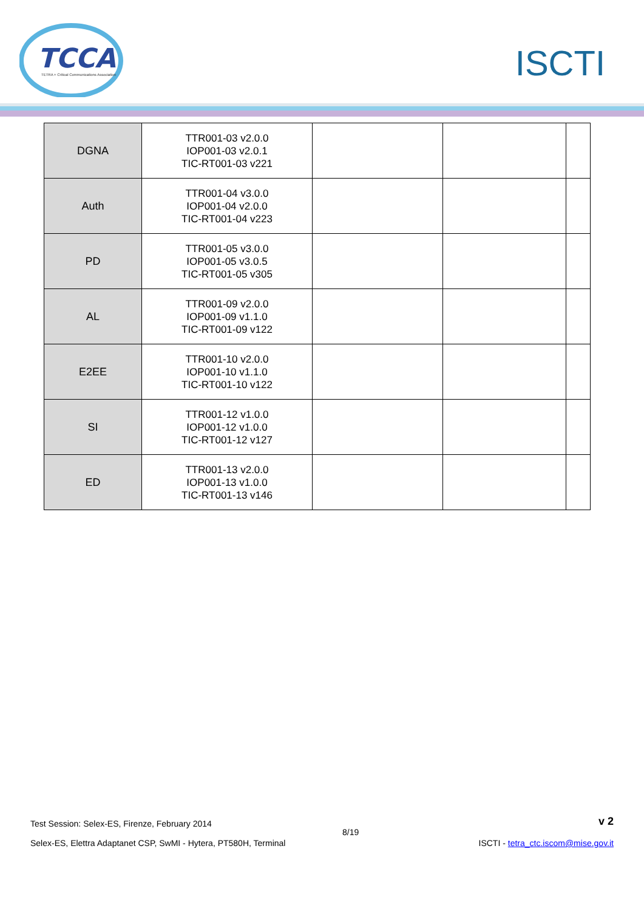TCCA
TETRA + Critical Communications Association
ISCTI
| DGNA | TTR001-03 v2.0.0 IOP001-03 v2.0.1 TIC-RT001-03 v221 | | | |
| Auth | TTR001-04 v3.0.0 IOP001-04 v2.0.0 TIC-RT001-04 v223 | | | |
| PD | TTR001-05 v3.0.0 IOP001-05 v3.0.5 TIC-RT001-05 v305 | | | |
| AL | TTR001-09 v2.0.0 IOP001-09 v1.1.0 TIC-RT001-09 v122 | | | |
| E2EE | TTR001-10 v2.0.0 IOP001-10 v1.1.0 TIC-RT001-10 v122 | | | |
| SI | TTR001-12 v1.0.0 IOP001-12 v1.0.0 TIC-RT001-12 v127 | | | |
| ED | TTR001-13 v2.0.0 IOP001-13 v1.0.0 TIC-RT001-13 v146 | | | |
Test Session: Selex-ES, Firenze, February 2014 v 2
8/19
Selex-ES, Elettra Adaptanet CSP, SwMI - Hytera, PT580H, Terminal ISCTI - tetra_ctc.iscom@mise.gov.it